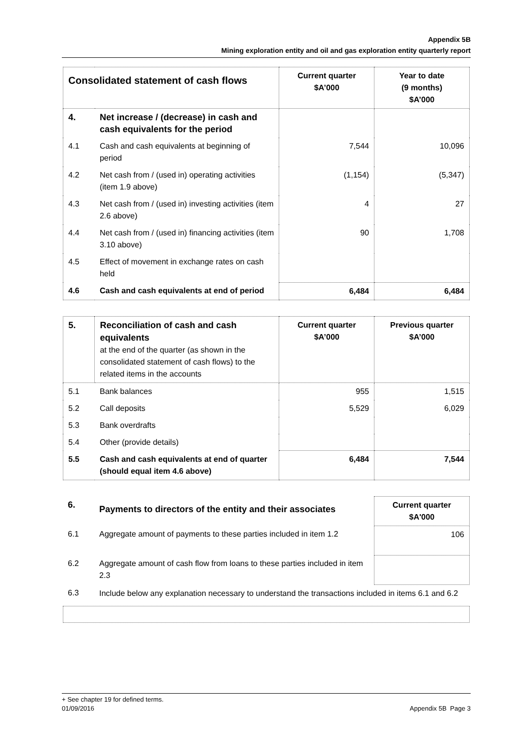Appendix 5B
Mining exploration entity and oil and gas exploration entity quarterly report
| Consolidated statement of cash flows | | Current quarter $A’000 | Year to date (9 months) $A’000 |
| --- | --- | --- | --- |
| 4. | Net increase / (decrease) in cash and cash equivalents for the period | | |
| 4.1 | Cash and cash equivalents at beginning of period | 7,544 | 10,096 |
| 4.2 | Net cash from / (used in) operating activities (item 1.9 above) | (1,154) | (5,347) |
| 4.3 | Net cash from / (used in) investing activities (item 2.6 above) | 4 | 27 |
| 4.4 | Net cash from / (used in) financing activities (item 3.10 above) | 90 | 1,708 |
| 4.5 | Effect of movement in exchange rates on cash held | | |
| 4.6 | Cash and cash equivalents at end of period | 6,484 | 6,484 |
| 5. | Reconciliation of cash and cash equivalents at the end of the quarter (as shown in the consolidated statement of cash flows) to the related items in the accounts | Current quarter $A’000 | Previous quarter $A’000 |
| --- | --- | --- | --- |
| 5.1 | Bank balances | 955 | 1,515 |
| 5.2 | Call deposits | 5,529 | 6,029 |
| 5.3 | Bank overdrafts | | |
| 5.4 | Other (provide details) | | |
| 5.5 | Cash and cash equivalents at end of quarter (should equal item 4.6 above) | 6,484 | 7,544 |
| 6. | Payments to directors of the entity and their associates | Current quarter $A'000 |
| 6.1 | Aggregate amount of payments to these parties included in item 1.2 | 106 |
| 6.2 | Aggregate amount of cash flow from loans to these parties included in item 2.3 | |
| 6.3 | Include below any explanation necessary to understand the transactions included in items 6.1 and 6.2 | |
+ See chapter 19 for defined terms.
01/09/2016 Appendix 5B Page 3